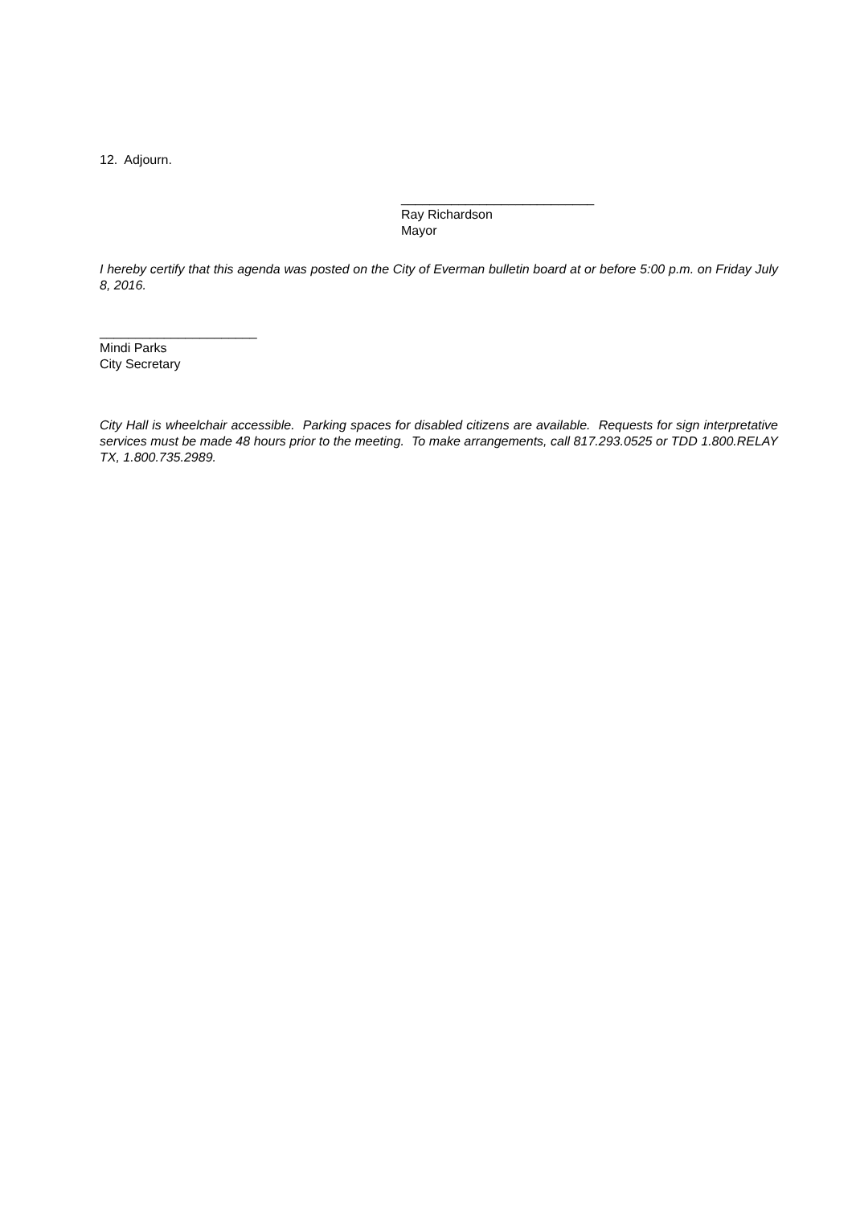12. Adjourn.
___________________________
Ray Richardson
Mayor
I hereby certify that this agenda was posted on the City of Everman bulletin board at or before 5:00 p.m. on Friday July 8, 2016.
______________________
Mindi Parks
City Secretary
City Hall is wheelchair accessible. Parking spaces for disabled citizens are available. Requests for sign interpretative services must be made 48 hours prior to the meeting. To make arrangements, call 817.293.0525 or TDD 1.800.RELAY TX, 1.800.735.2989.